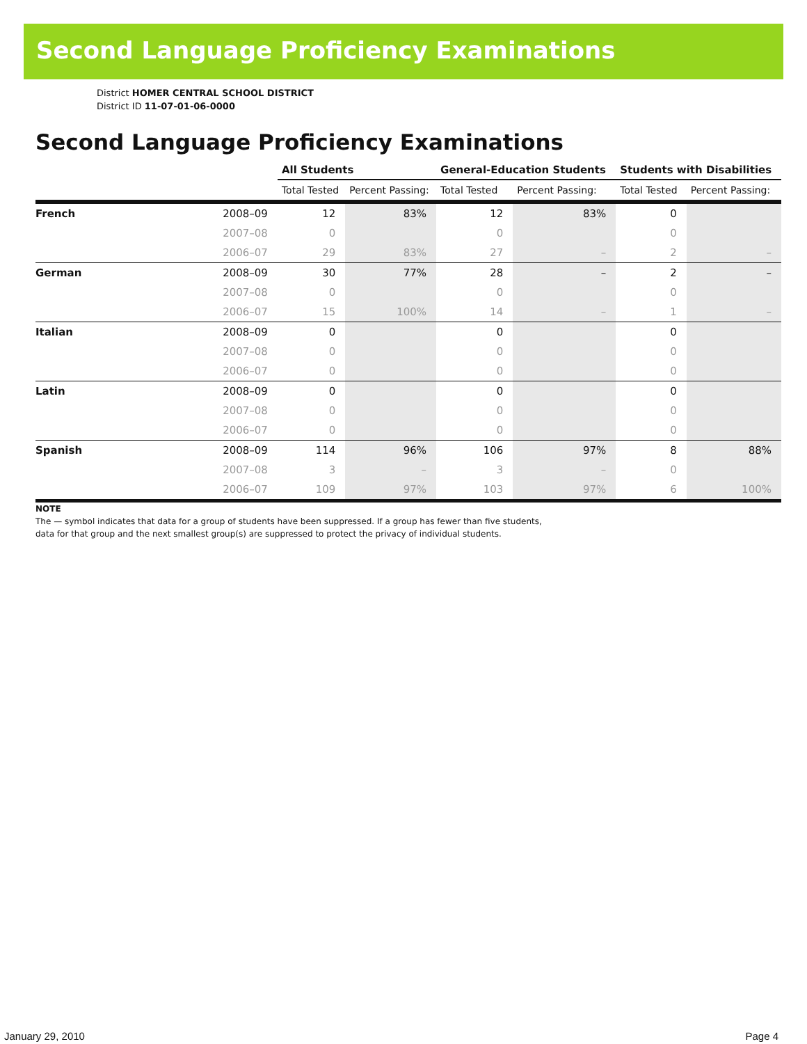Second Language Proficiency Examinations
District HOMER CENTRAL SCHOOL DISTRICT
District ID 11-07-01-06-0000
Second Language Proficiency Examinations
| | | All Students | | General-Education Students | | Students with Disabilities | |
| --- | --- | --- | --- | --- | --- | --- | --- |
| | | Total Tested | Percent Passing: | Total Tested | Percent Passing: | Total Tested | Percent Passing: |
| French | 2008–09 | 12 | 83% | 12 | 83% | 0 | |
| | 2007–08 | 0 | | 0 | | 0 | |
| | 2006–07 | 29 | 83% | 27 | – | 2 | – |
| German | 2008–09 | 30 | 77% | 28 | – | 2 | – |
| | 2007–08 | 0 | | 0 | | 0 | |
| | 2006–07 | 15 | 100% | 14 | – | 1 | – |
| Italian | 2008–09 | 0 | | 0 | | 0 | |
| | 2007–08 | 0 | | 0 | | 0 | |
| | 2006–07 | 0 | | 0 | | 0 | |
| Latin | 2008–09 | 0 | | 0 | | 0 | |
| | 2007–08 | 0 | | 0 | | 0 | |
| | 2006–07 | 0 | | 0 | | 0 | |
| Spanish | 2008–09 | 114 | 96% | 106 | 97% | 8 | 88% |
| | 2007–08 | 3 | – | 3 | – | 0 | |
| | 2006–07 | 109 | 97% | 103 | 97% | 6 | 100% |
NOTE
The — symbol indicates that data for a group of students have been suppressed. If a group has fewer than five students,
data for that group and the next smallest group(s) are suppressed to protect the privacy of individual students.
January 29, 2010 Page 4